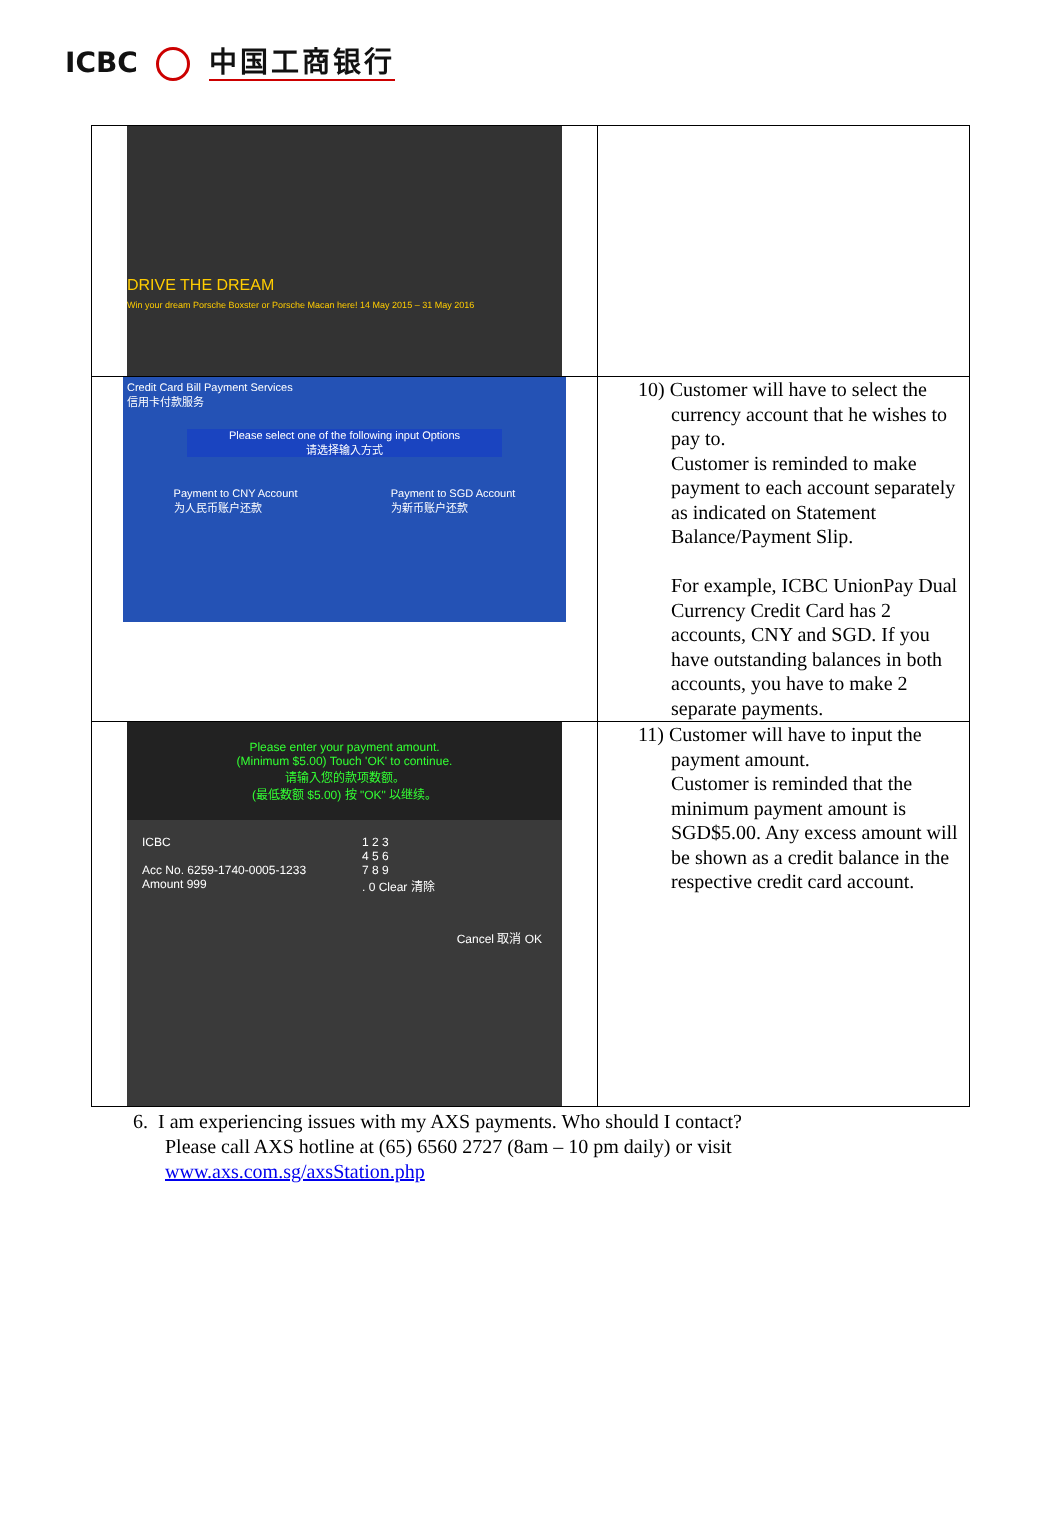ICBC 中国工商银行
| DRIVE THE DREAM Win your dream Porsche Boxster or Porsche Macan here! 14 May 2015 – 31 May 2016 | |
| Credit Card Bill Payment Services 信用卡付款服务 Please select one of the following input Options 请选择输入方式 Payment to CNY Account 为人民币账户还款 Payment to SGD Account 为新币账户还款 | 10) Customer will have to select the currency account that he wishes to pay to. Customer is reminded to make payment to each account separately as indicated on Statement Balance/Payment Slip. For example, ICBC UnionPay Dual Currency Credit Card has 2 accounts, CNY and SGD. If you have outstanding balances in both accounts, you have to make 2 separate payments. |
| Please enter your payment amount. (Minimum $5.00) Touch 'OK' to continue. 请输入您的款项数额。 (最低数额 $5.00) 按 "OK" 以继续。 ICBC Acc No. 6259-1740-0005-1233 Amount 999 1 2 3 4 5 6 7 8 9 . 0 Clear 清除 Cancel 取消 OK | 11) Customer will have to input the payment amount. Customer is reminded that the minimum payment amount is SGD$5.00. Any excess amount will be shown as a credit balance in the respective credit card account. |
6. I am experiencing issues with my AXS payments. Who should I contact?
Please call AXS hotline at (65) 6560 2727 (8am – 10 pm daily) or visit
www.axs.com.sg/axsStation.php